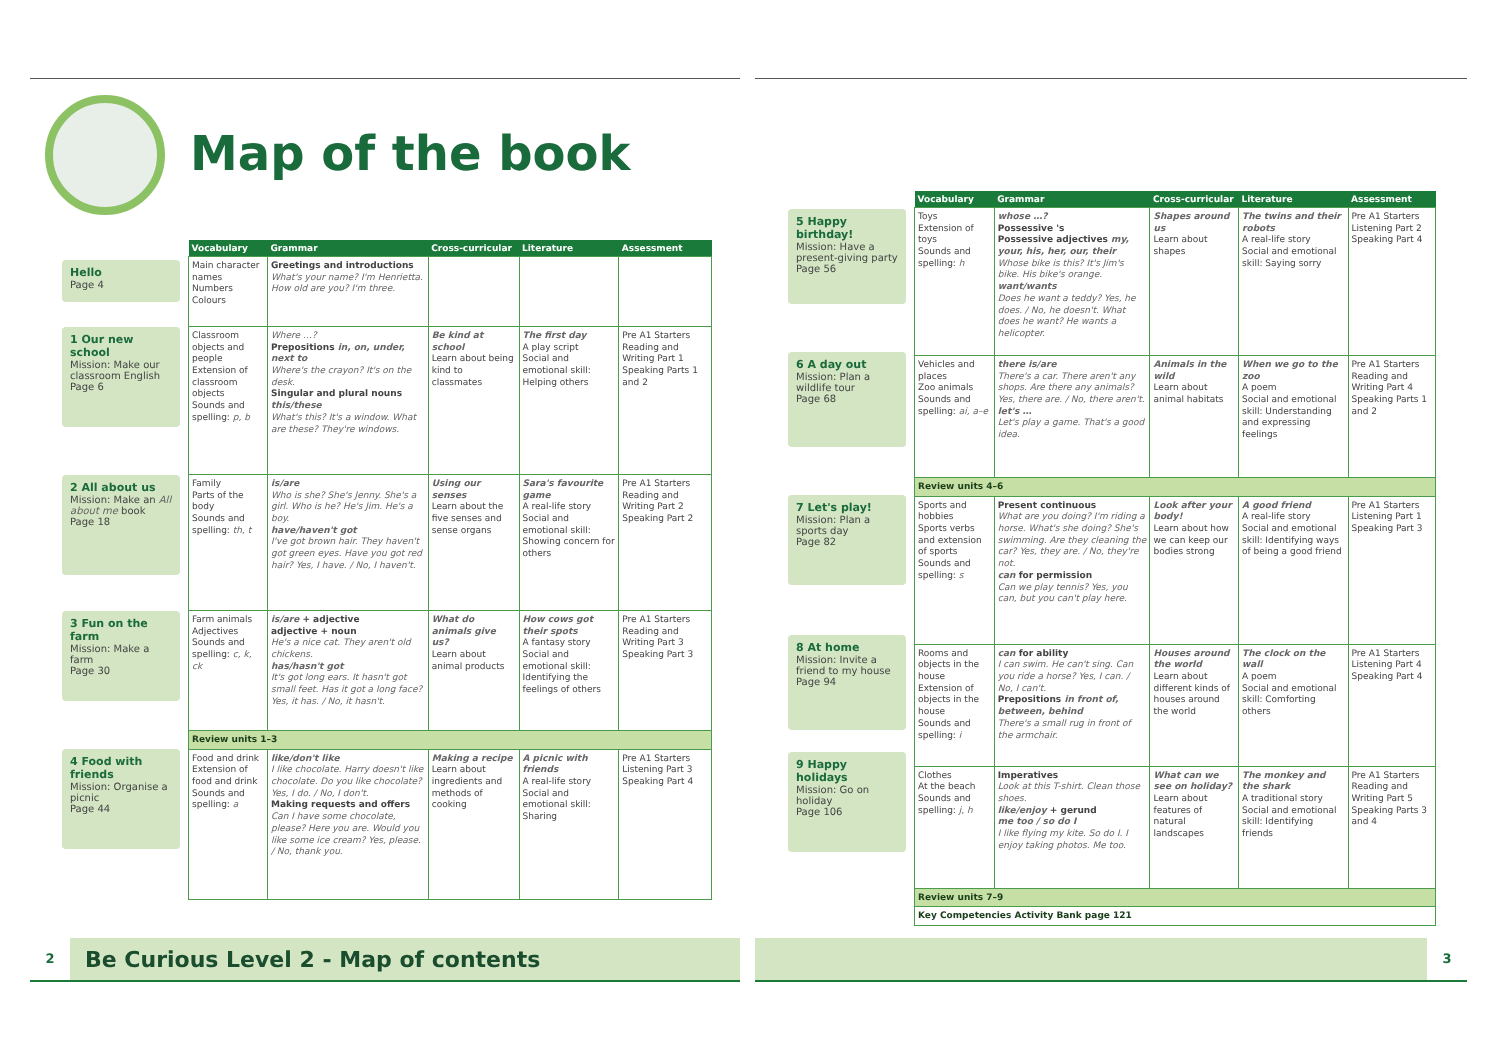Map of the book
Hello
Page 4
1 Our new school
Mission: Make our classroom English
Page 6
2 All about us
Mission: Make an All about me book
Page 18
3 Fun on the farm
Mission: Make a farm
Page 30
4 Food with friends
Mission: Organise a picnic
Page 44
| Vocabulary | Grammar | Cross-curricular | Literature | Assessment |
| --- | --- | --- | --- | --- |
| Main character names Numbers Colours | Greetings and introductions What's your name? I'm Henrietta. How old are you? I'm three. | | | |
| Classroom objects and people Extension of classroom objects Sounds and spelling: p, b | Where …? Prepositions in, on, under, next to Where's the crayon? It's on the desk. Singular and plural nouns this/these What's this? It's a window. What are these? They're windows. | Be kind at school Learn about being kind to classmates | The first day A play script Social and emotional skill: Helping others | Pre A1 Starters Reading and Writing Part 1 Speaking Parts 1 and 2 |
| Family Parts of the body Sounds and spelling: th, t | is/are Who is she? She's Jenny. She's a girl. Who is he? He's Jim. He's a boy. have/haven't got I've got brown hair. They haven't got green eyes. Have you got red hair? Yes, I have. / No, I haven't. | Using our senses Learn about the five senses and sense organs | Sara's favourite game A real-life story Social and emotional skill: Showing concern for others | Pre A1 Starters Reading and Writing Part 2 Speaking Part 2 |
| Farm animals Adjectives Sounds and spelling: c, k, ck | is/are + adjective adjective + noun He's a nice cat. They aren't old chickens. has/hasn't got It's got long ears. It hasn't got small feet. Has it got a long face? Yes, it has. / No, it hasn't. | What do animals give us? Learn about animal products | How cows got their spots A fantasy story Social and emotional skill: Identifying the feelings of others | Pre A1 Starters Reading and Writing Part 3 Speaking Part 3 |
| Review units 1–3 | | | | |
| Food and drink Extension of food and drink Sounds and spelling: a | like/don't like I like chocolate. Harry doesn't like chocolate. Do you like chocolate? Yes, I do. / No, I don't. Making requests and offers Can I have some chocolate, please? Here you are. Would you like some ice cream? Yes, please. / No, thank you. | Making a recipe Learn about ingredients and methods of cooking | A picnic with friends A real-life story Social and emotional skill: Sharing | Pre A1 Starters Listening Part 3 Speaking Part 4 |
2 Be Curious Level 2 - Map of contents
5 Happy birthday!
Mission: Have a present-giving party
Page 56
6 A day out
Mission: Plan a wildlife tour
Page 68
7 Let's play!
Mission: Plan a sports day
Page 82
8 At home
Mission: Invite a friend to my house
Page 94
9 Happy holidays
Mission: Go on holiday
Page 106
| Vocabulary | Grammar | Cross-curricular | Literature | Assessment |
| --- | --- | --- | --- | --- |
| Toys Extension of toys Sounds and spelling: h | whose …? Possessive 's Possessive adjectives my, your, his, her, our, their Whose bike is this? It's Jim's bike. His bike's orange. want/wants Does he want a teddy? Yes, he does. / No, he doesn't. What does he want? He wants a helicopter. | Shapes around us Learn about shapes | The twins and their robots A real-life story Social and emotional skill: Saying sorry | Pre A1 Starters Listening Part 2 Speaking Part 4 |
| Vehicles and places Zoo animals Sounds and spelling: ai, a–e | there is/are There's a car. There aren't any shops. Are there any animals? Yes, there are. / No, there aren't. let's … Let's play a game. That's a good idea. | Animals in the wild Learn about animal habitats | When we go to the zoo A poem Social and emotional skill: Understanding and expressing feelings | Pre A1 Starters Reading and Writing Part 4 Speaking Parts 1 and 2 |
| Review units 4–6 | | | | |
| Sports and hobbies Sports verbs and extension of sports Sounds and spelling: s | Present continuous What are you doing? I'm riding a horse. What's she doing? She's swimming. Are they cleaning the car? Yes, they are. / No, they're not. can for permission Can we play tennis? Yes, you can, but you can't play here. | Look after your body! Learn about how we can keep our bodies strong | A good friend A real-life story Social and emotional skill: Identifying ways of being a good friend | Pre A1 Starters Listening Part 1 Speaking Part 3 |
| Rooms and objects in the house Extension of objects in the house Sounds and spelling: i | can for ability I can swim. He can't sing. Can you ride a horse? Yes, I can. / No, I can't. Prepositions in front of, between, behind There's a small rug in front of the armchair. | Houses around the world Learn about different kinds of houses around the world | The clock on the wall A poem Social and emotional skill: Comforting others | Pre A1 Starters Listening Part 4 Speaking Part 4 |
| Clothes At the beach Sounds and spelling: j, h | Imperatives Look at this T-shirt. Clean those shoes. like/enjoy + gerund me too / so do I I like flying my kite. So do I. I enjoy taking photos. Me too. | What can we see on holiday? Learn about features of natural landscapes | The monkey and the shark A traditional story Social and emotional skill: Identifying friends | Pre A1 Starters Reading and Writing Part 5 Speaking Parts 3 and 4 |
| Review units 7–9 | | | | |
| Key Competencies Activity Bank page 121 | | | | |
3